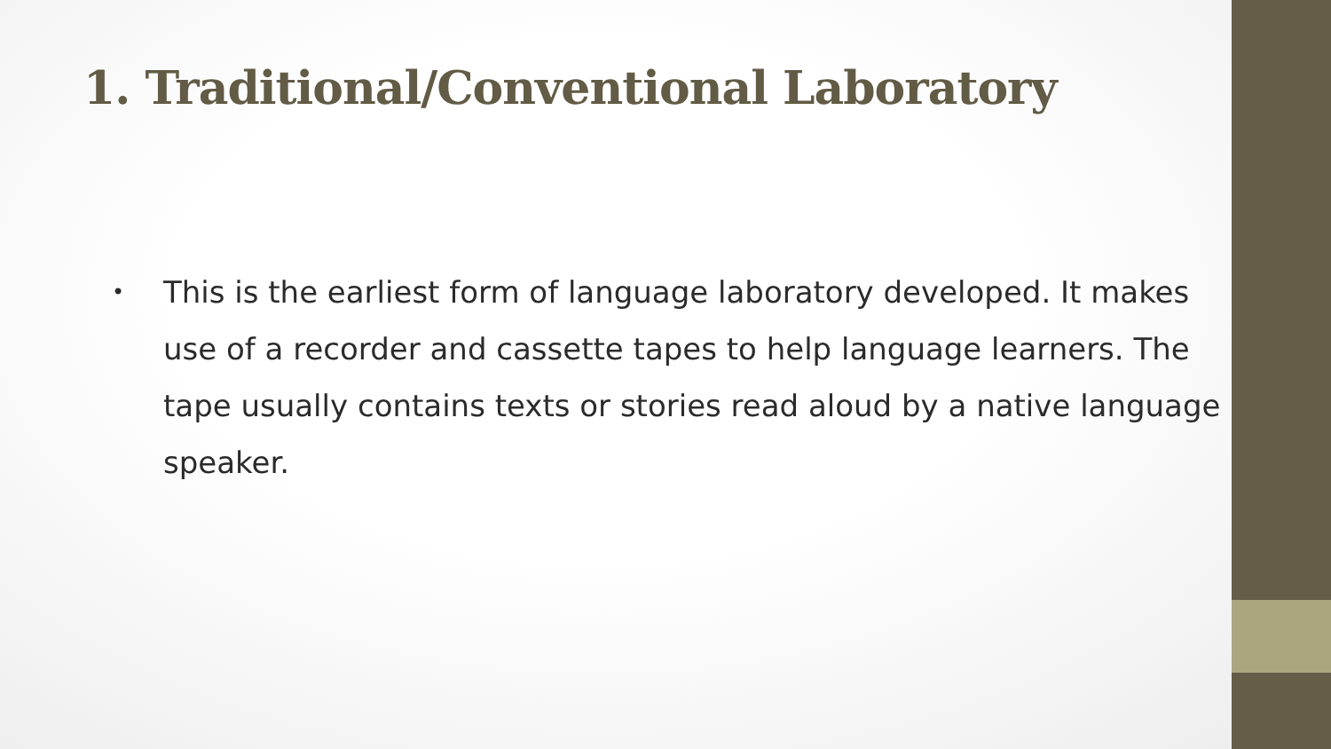1. Traditional/Conventional Laboratory
• This is the earliest form of language laboratory developed. It makes use of a recorder and cassette tapes to help language learners. The tape usually contains texts or stories read aloud by a native language speaker.